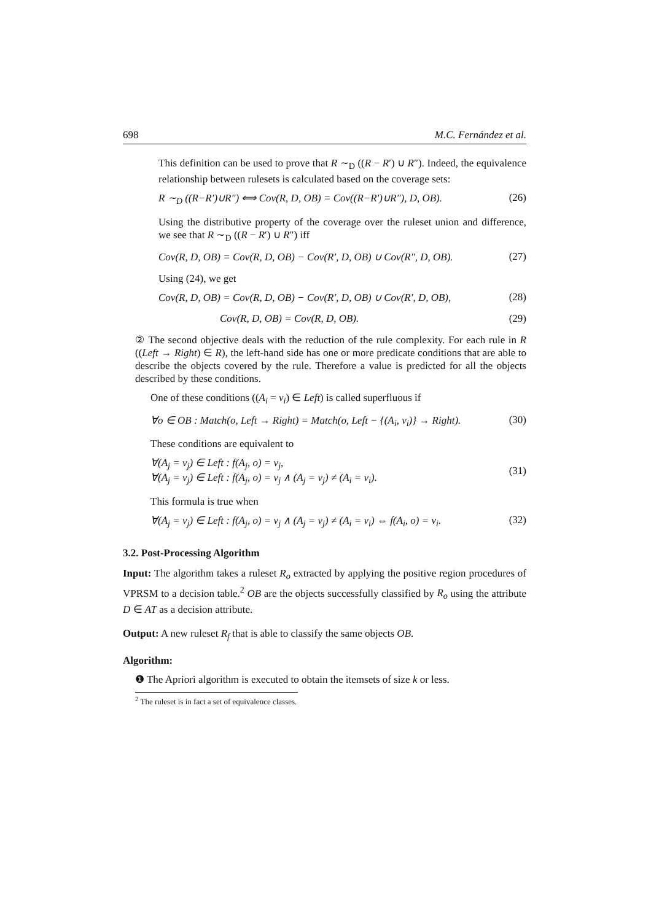698 M.C. Fernández et al.
This definition can be used to prove that R ∼<sub>D</sub> ((R − R′) ∪ R″). Indeed, the equivalence relationship between rulesets is calculated based on the coverage sets:
R ∼<sub>D</sub> ((R−R′)∪R″) ⟺ Cov(R, D, OB) = Cov((R−R′)∪R″), D, OB). (26)
Using the distributive property of the coverage over the ruleset union and difference, we see that R ∼<sub>D</sub> ((R − R′) ∪ R″) iff
Cov(R, D, OB) = Cov(R, D, OB) − Cov(R′, D, OB) ∪ Cov(R″, D, OB). (27)
Using (24), we get
Cov(R, D, OB) = Cov(R, D, OB) − Cov(R′, D, OB) ∪ Cov(R′, D, OB), (28)
Cov(R, D, OB) = Cov(R, D, OB). (29)
② The second objective deals with the reduction of the rule complexity. For each rule in R ((Left → Right) ∈ R), the left-hand side has one or more predicate conditions that are able to describe the objects covered by the rule. Therefore a value is predicted for all the objects described by these conditions.
One of these conditions ((A<sub>i</sub> = v<sub>i</sub>) ∈ Left) is called superfluous if
∀o ∈ OB : Match(o, Left → Right) = Match(o, Left − {(A<sub>i</sub>, v<sub>i</sub>)} → Right). (30)
These conditions are equivalent to
∀(A<sub>j</sub> = v<sub>j</sub>) ∈ Left : f(A<sub>j</sub>, o) = v<sub>j</sub>,
∀(A<sub>j</sub> = v<sub>j</sub>) ∈ Left : f(A<sub>j</sub>, o) = v<sub>j</sub> ∧ (A<sub>j</sub> = v<sub>j</sub>) ≠ (A<sub>i</sub> = v<sub>i</sub>). (31)
This formula is true when
∀(A<sub>j</sub> = v<sub>j</sub>) ∈ Left : f(A<sub>j</sub>, o) = v<sub>j</sub> ∧ (A<sub>j</sub> = v<sub>j</sub>) ≠ (A<sub>i</sub> = v<sub>i</sub>) ⇔ f(A<sub>i</sub>, o) = v<sub>i</sub>. (32)
3.2. Post-Processing Algorithm
Input: The algorithm takes a ruleset R<sub>o</sub> extracted by applying the positive region procedures of VPRSM to a decision table.<sup>2</sup> OB are the objects successfully classified by R<sub>o</sub> using the attribute D ∈ AT as a decision attribute.
Output: A new ruleset R<sub>f</sub> that is able to classify the same objects OB.
Algorithm:
❶ The Apriori algorithm is executed to obtain the itemsets of size k or less.
<sup>2</sup> The ruleset is in fact a set of equivalence classes.